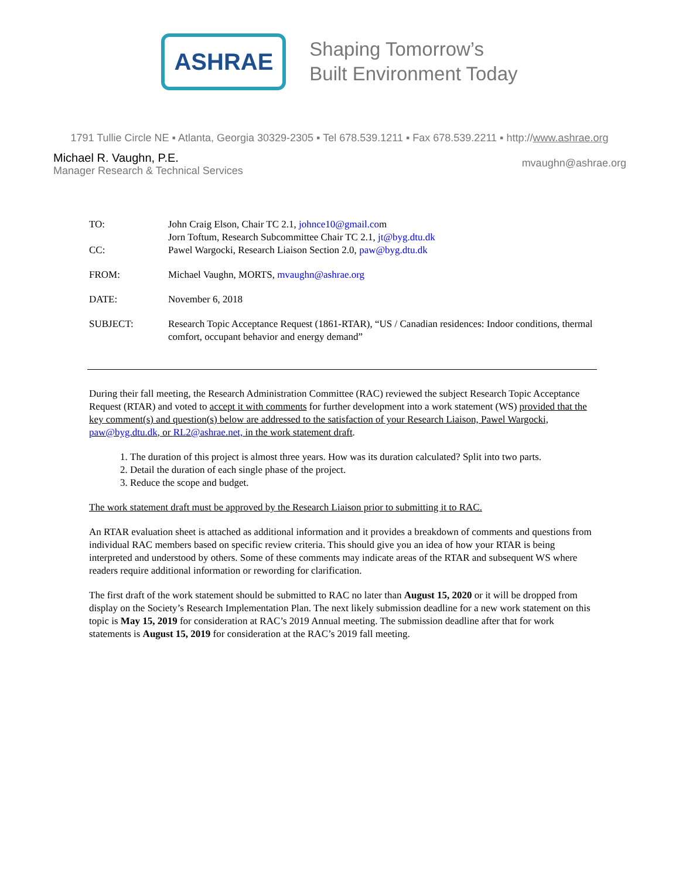ASHRAE
Shaping Tomorrow’s
Built Environment Today
1791 Tullie Circle NE ▪ Atlanta, Georgia 30329-2305 ▪ Tel 678.539.1211 ▪ Fax 678.539.2211 ▪ http://www.ashrae.org
Michael R. Vaughn, P.E.
Manager Research & Technical Services
mvaughn@ashrae.org
TO:
John Craig Elson, Chair TC 2.1, johnce10@gmail.com
Jorn Toftum, Research Subcommittee Chair TC 2.1, jt@byg.dtu.dk
CC:
Pawel Wargocki, Research Liaison Section 2.0, paw@byg.dtu.dk
FROM:
Michael Vaughn, MORTS, mvaughn@ashrae.org
DATE:
November 6, 2018
SUBJECT:
Research Topic Acceptance Request (1861-RTAR), “US / Canadian residences: Indoor conditions, thermal comfort, occupant behavior and energy demand”
During their fall meeting, the Research Administration Committee (RAC) reviewed the subject Research Topic Acceptance Request (RTAR) and voted to accept it with comments for further development into a work statement (WS) provided that the key comment(s) and question(s) below are addressed to the satisfaction of your Research Liaison, Pawel Wargocki, paw@byg.dtu.dk, or RL2@ashrae.net, in the work statement draft.
1. The duration of this project is almost three years. How was its duration calculated? Split into two parts.
2. Detail the duration of each single phase of the project.
3. Reduce the scope and budget.
The work statement draft must be approved by the Research Liaison prior to submitting it to RAC.
An RTAR evaluation sheet is attached as additional information and it provides a breakdown of comments and questions from individual RAC members based on specific review criteria. This should give you an idea of how your RTAR is being interpreted and understood by others. Some of these comments may indicate areas of the RTAR and subsequent WS where readers require additional information or rewording for clarification.
The first draft of the work statement should be submitted to RAC no later than August 15, 2020 or it will be dropped from display on the Society’s Research Implementation Plan. The next likely submission deadline for a new work statement on this topic is May 15, 2019 for consideration at RAC’s 2019 Annual meeting. The submission deadline after that for work statements is August 15, 2019 for consideration at the RAC’s 2019 fall meeting.